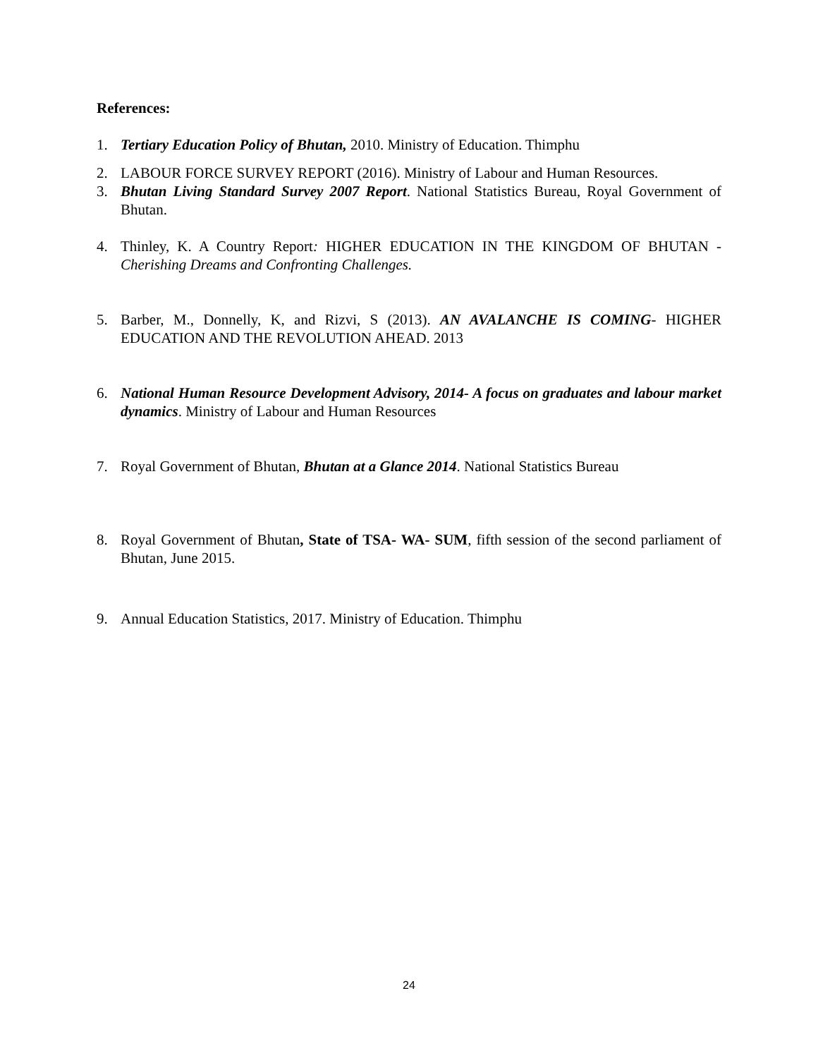References:
1. Tertiary Education Policy of Bhutan, 2010. Ministry of Education. Thimphu
2. LABOUR FORCE SURVEY REPORT (2016). Ministry of Labour and Human Resources.
3. Bhutan Living Standard Survey 2007 Report. National Statistics Bureau, Royal Government of Bhutan.
4. Thinley, K. A Country Report: HIGHER EDUCATION IN THE KINGDOM OF BHUTAN -Cherishing Dreams and Confronting Challenges.
5. Barber, M., Donnelly, K, and Rizvi, S (2013). AN AVALANCHE IS COMING- HIGHER EDUCATION AND THE REVOLUTION AHEAD. 2013
6. National Human Resource Development Advisory, 2014- A focus on graduates and labour market dynamics. Ministry of Labour and Human Resources
7. Royal Government of Bhutan, Bhutan at a Glance 2014. National Statistics Bureau
8. Royal Government of Bhutan, State of TSA- WA- SUM, fifth session of the second parliament of Bhutan, June 2015.
9. Annual Education Statistics, 2017. Ministry of Education. Thimphu
24